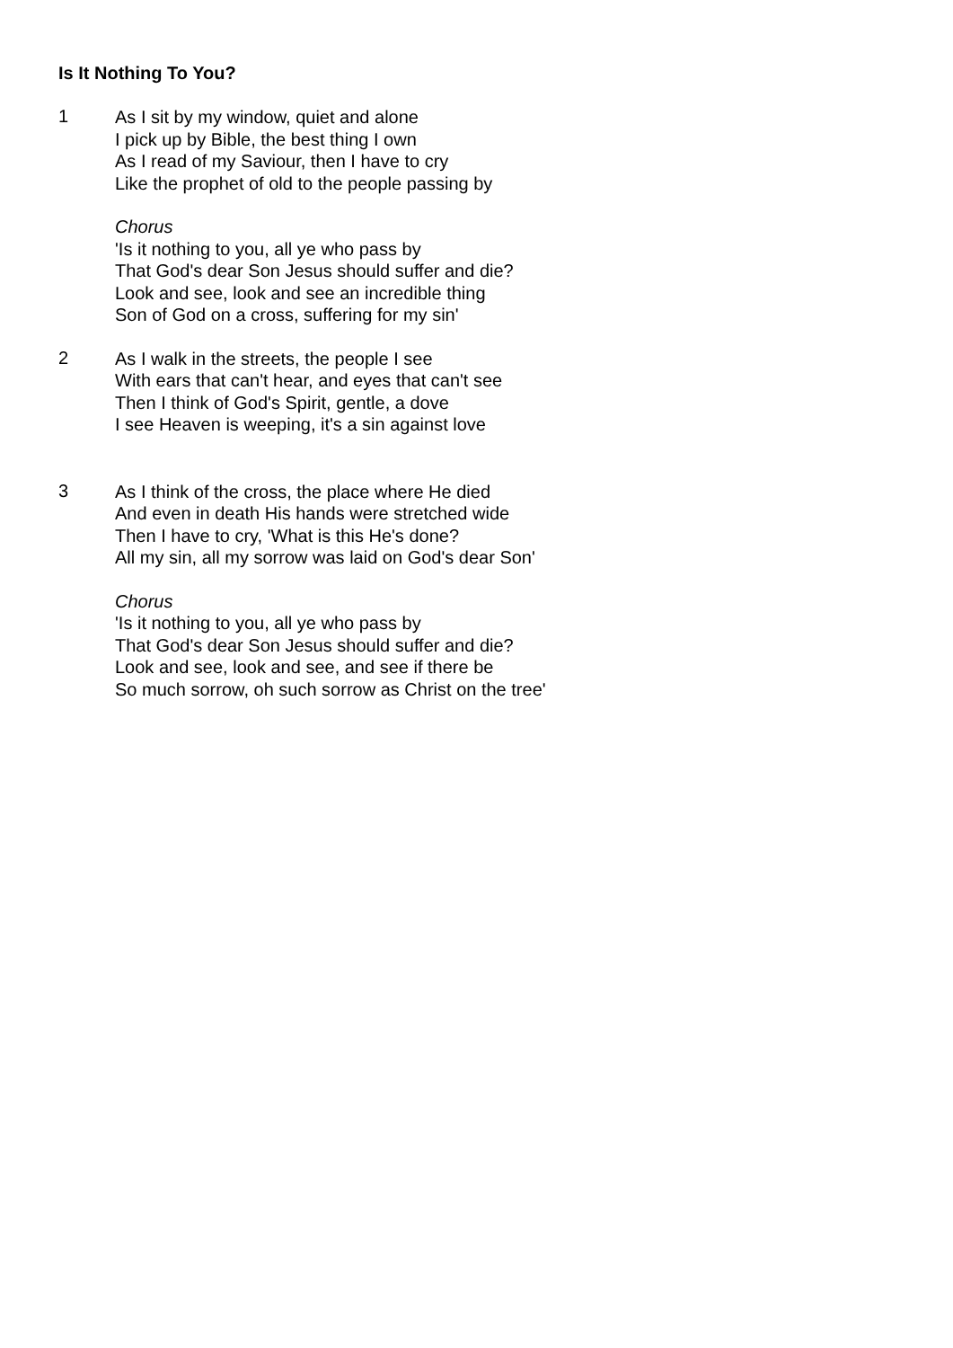Is It Nothing To You?
1
As I sit by my window, quiet and alone
I pick up by Bible, the best thing I own
As I read of my Saviour, then I have to cry
Like the prophet of old to the people passing by
Chorus
'Is it nothing to you, all ye who pass by
That God's dear Son Jesus should suffer and die?
Look and see, look and see an incredible thing
Son of God on a cross, suffering for my sin'
2
As I walk in the streets, the people I see
With ears that can't hear, and eyes that can't see
Then I think of God's Spirit, gentle, a dove
I see Heaven is weeping, it's a sin against love
3
As I think of the cross, the place where He died
And even in death His hands were stretched wide
Then I have to cry, 'What is this He's done?
All my sin, all my sorrow was laid on God's dear Son'
Chorus
'Is it nothing to you, all ye who pass by
That God's dear Son Jesus should suffer and die?
Look and see, look and see, and see if there be
So much sorrow, oh such sorrow as Christ on the tree'